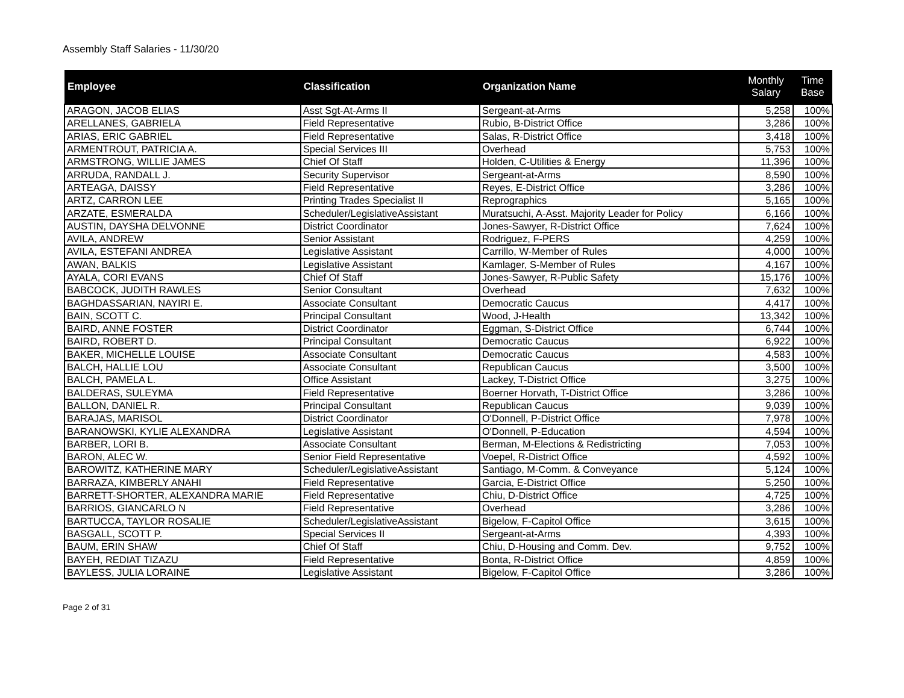Assembly Staff Salaries - 11/30/20
| Employee | Classification | Organization Name | Monthly Salary | Time Base |
| --- | --- | --- | --- | --- |
| ARAGON, JACOB ELIAS | Asst Sgt-At-Arms II | Sergeant-at-Arms | 5,258 | 100% |
| ARELLANES, GABRIELA | Field Representative | Rubio, B-District Office | 3,286 | 100% |
| ARIAS, ERIC GABRIEL | Field Representative | Salas, R-District Office | 3,418 | 100% |
| ARMENTROUT, PATRICIA A. | Special Services III | Overhead | 5,753 | 100% |
| ARMSTRONG, WILLIE JAMES | Chief Of Staff | Holden, C-Utilities & Energy | 11,396 | 100% |
| ARRUDA, RANDALL J. | Security Supervisor | Sergeant-at-Arms | 8,590 | 100% |
| ARTEAGA, DAISSY | Field Representative | Reyes, E-District Office | 3,286 | 100% |
| ARTZ, CARRON LEE | Printing Trades Specialist II | Reprographics | 5,165 | 100% |
| ARZATE, ESMERALDA | Scheduler/LegislativeAssistant | Muratsuchi, A-Asst. Majority Leader for Policy | 6,166 | 100% |
| AUSTIN, DAYSHA DELVONNE | District Coordinator | Jones-Sawyer, R-District Office | 7,624 | 100% |
| AVILA, ANDREW | Senior Assistant | Rodriguez, F-PERS | 4,259 | 100% |
| AVILA, ESTEFANI ANDREA | Legislative Assistant | Carrillo, W-Member of Rules | 4,000 | 100% |
| AWAN, BALKIS | Legislative Assistant | Kamlager, S-Member of Rules | 4,167 | 100% |
| AYALA, CORI EVANS | Chief Of Staff | Jones-Sawyer, R-Public Safety | 15,176 | 100% |
| BABCOCK, JUDITH RAWLES | Senior Consultant | Overhead | 7,632 | 100% |
| BAGHDASSARIAN, NAYIRI E. | Associate Consultant | Democratic Caucus | 4,417 | 100% |
| BAIN, SCOTT C. | Principal Consultant | Wood, J-Health | 13,342 | 100% |
| BAIRD, ANNE FOSTER | District Coordinator | Eggman, S-District Office | 6,744 | 100% |
| BAIRD, ROBERT D. | Principal Consultant | Democratic Caucus | 6,922 | 100% |
| BAKER, MICHELLE LOUISE | Associate Consultant | Democratic Caucus | 4,583 | 100% |
| BALCH, HALLIE LOU | Associate Consultant | Republican Caucus | 3,500 | 100% |
| BALCH, PAMELA L. | Office Assistant | Lackey, T-District Office | 3,275 | 100% |
| BALDERAS, SULEYMA | Field Representative | Boerner Horvath, T-District Office | 3,286 | 100% |
| BALLON, DANIEL R. | Principal Consultant | Republican Caucus | 9,039 | 100% |
| BARAJAS, MARISOL | District Coordinator | O'Donnell, P-District Office | 7,978 | 100% |
| BARANOWSKI, KYLIE ALEXANDRA | Legislative Assistant | O'Donnell, P-Education | 4,594 | 100% |
| BARBER, LORI B. | Associate Consultant | Berman, M-Elections & Redistricting | 7,053 | 100% |
| BARON, ALEC W. | Senior Field Representative | Voepel, R-District Office | 4,592 | 100% |
| BAROWITZ, KATHERINE MARY | Scheduler/LegislativeAssistant | Santiago, M-Comm. & Conveyance | 5,124 | 100% |
| BARRAZA, KIMBERLY ANAHI | Field Representative | Garcia, E-District Office | 5,250 | 100% |
| BARRETT-SHORTER, ALEXANDRA MARIE | Field Representative | Chiu, D-District Office | 4,725 | 100% |
| BARRIOS, GIANCARLO N | Field Representative | Overhead | 3,286 | 100% |
| BARTUCCA, TAYLOR ROSALIE | Scheduler/LegislativeAssistant | Bigelow, F-Capitol Office | 3,615 | 100% |
| BASGALL, SCOTT P. | Special Services II | Sergeant-at-Arms | 4,393 | 100% |
| BAUM, ERIN SHAW | Chief Of Staff | Chiu, D-Housing and Comm. Dev. | 9,752 | 100% |
| BAYEH, REDIAT TIZAZU | Field Representative | Bonta, R-District Office | 4,859 | 100% |
| BAYLESS, JULIA LORAINE | Legislative Assistant | Bigelow, F-Capitol Office | 3,286 | 100% |
Page 2 of 31